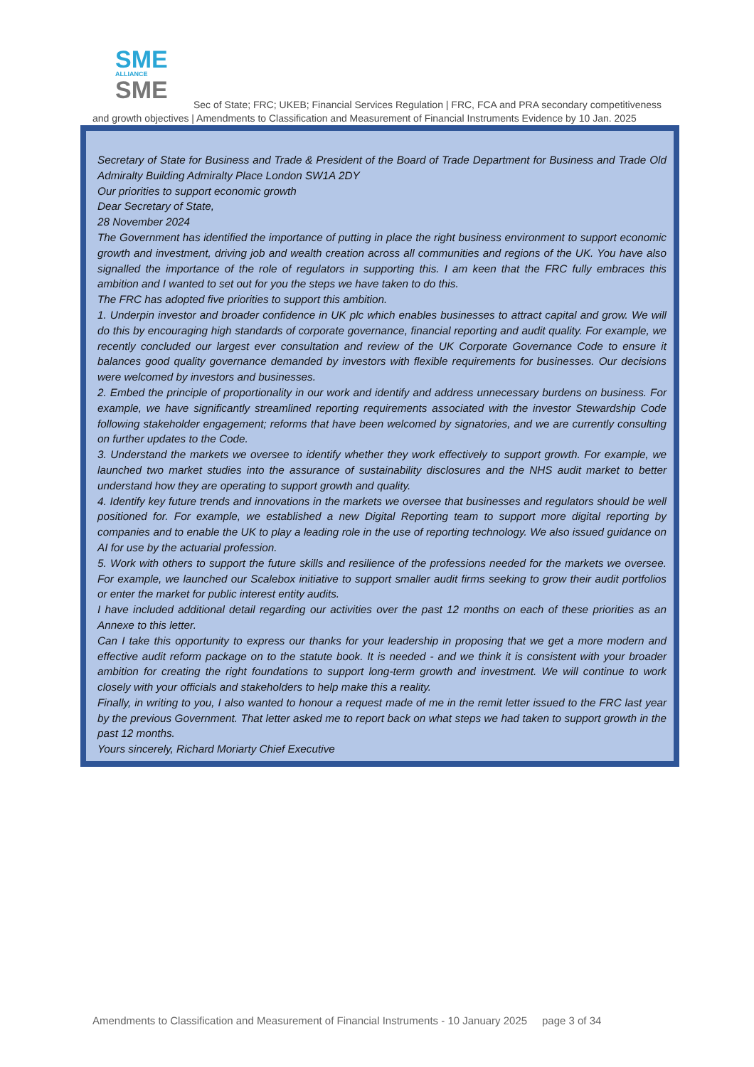SME
ALLIANCE
SME
Sec of State; FRC; UKEB; Financial Services Regulation | FRC, FCA and PRA secondary competitiveness
and growth objectives | Amendments to Classification and Measurement of Financial Instruments Evidence by 10 Jan. 2025
Secretary of State for Business and Trade & President of the Board of Trade Department for Business and Trade Old Admiralty Building Admiralty Place London SW1A 2DY
Our priorities to support economic growth
Dear Secretary of State,
28 November 2024
The Government has identified the importance of putting in place the right business environment to support economic growth and investment, driving job and wealth creation across all communities and regions of the UK. You have also signalled the importance of the role of regulators in supporting this. I am keen that the FRC fully embraces this ambition and I wanted to set out for you the steps we have taken to do this.
The FRC has adopted five priorities to support this ambition.
1. Underpin investor and broader confidence in UK plc which enables businesses to attract capital and grow. We will do this by encouraging high standards of corporate governance, financial reporting and audit quality. For example, we recently concluded our largest ever consultation and review of the UK Corporate Governance Code to ensure it balances good quality governance demanded by investors with flexible requirements for businesses. Our decisions were welcomed by investors and businesses.
2. Embed the principle of proportionality in our work and identify and address unnecessary burdens on business. For example, we have significantly streamlined reporting requirements associated with the investor Stewardship Code following stakeholder engagement; reforms that have been welcomed by signatories, and we are currently consulting on further updates to the Code.
3. Understand the markets we oversee to identify whether they work effectively to support growth. For example, we launched two market studies into the assurance of sustainability disclosures and the NHS audit market to better understand how they are operating to support growth and quality.
4. Identify key future trends and innovations in the markets we oversee that businesses and regulators should be well positioned for. For example, we established a new Digital Reporting team to support more digital reporting by companies and to enable the UK to play a leading role in the use of reporting technology. We also issued guidance on AI for use by the actuarial profession.
5. Work with others to support the future skills and resilience of the professions needed for the markets we oversee. For example, we launched our Scalebox initiative to support smaller audit firms seeking to grow their audit portfolios or enter the market for public interest entity audits.
I have included additional detail regarding our activities over the past 12 months on each of these priorities as an Annexe to this letter.
Can I take this opportunity to express our thanks for your leadership in proposing that we get a more modern and effective audit reform package on to the statute book. It is needed - and we think it is consistent with your broader ambition for creating the right foundations to support long-term growth and investment. We will continue to work closely with your officials and stakeholders to help make this a reality.
Finally, in writing to you, I also wanted to honour a request made of me in the remit letter issued to the FRC last year by the previous Government. That letter asked me to report back on what steps we had taken to support growth in the past 12 months.
Yours sincerely, Richard Moriarty Chief Executive
Amendments to Classification and Measurement of Financial Instruments - 10 January 2025 page 3 of 34